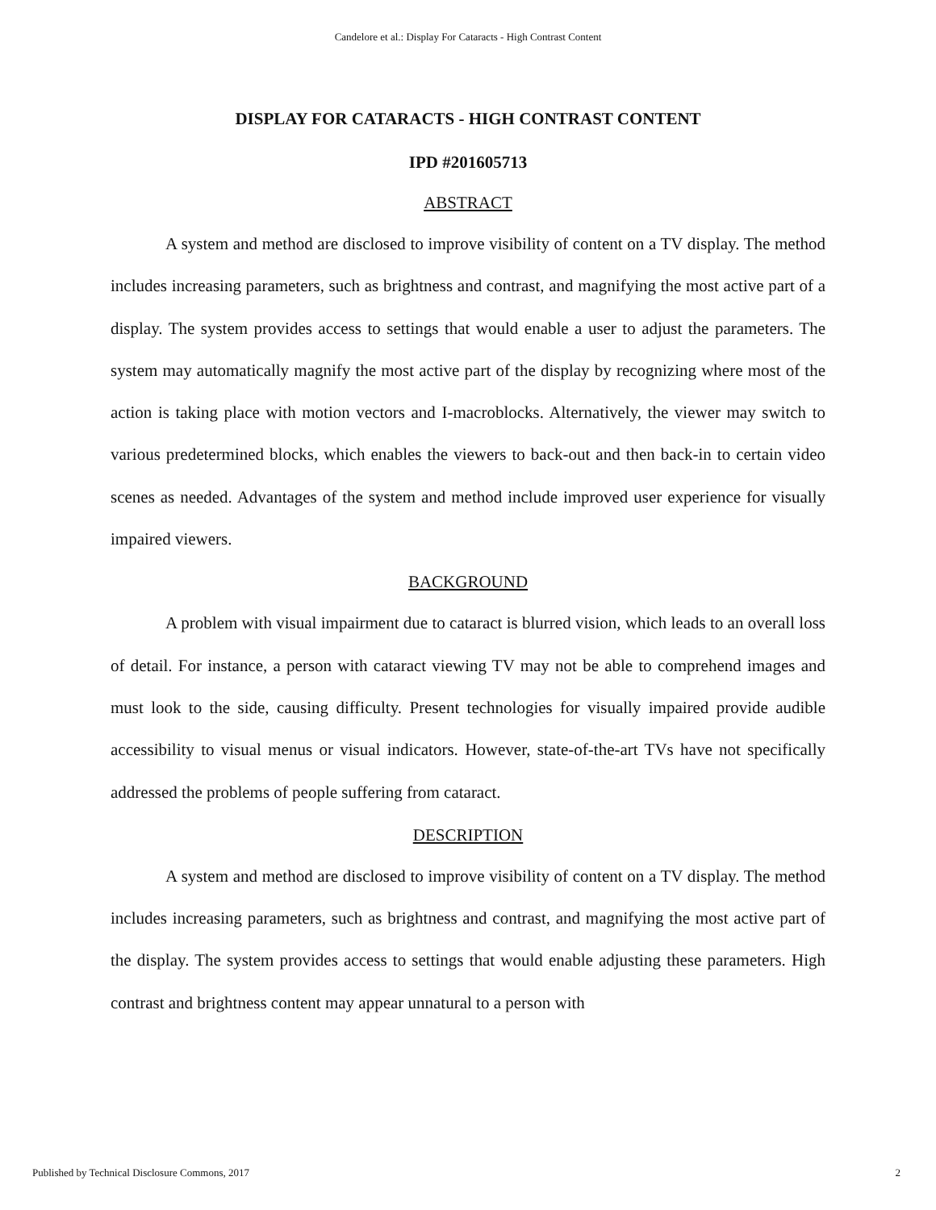Candelore et al.: Display For Cataracts - High Contrast Content
DISPLAY FOR CATARACTS - HIGH CONTRAST CONTENT
IPD #201605713
ABSTRACT
A system and method are disclosed to improve visibility of content on a TV display. The method includes increasing parameters, such as brightness and contrast, and magnifying the most active part of a display. The system provides access to settings that would enable a user to adjust the parameters. The system may automatically magnify the most active part of the display by recognizing where most of the action is taking place with motion vectors and I-macroblocks. Alternatively, the viewer may switch to various predetermined blocks, which enables the viewers to back-out and then back-in to certain video scenes as needed. Advantages of the system and method include improved user experience for visually impaired viewers.
BACKGROUND
A problem with visual impairment due to cataract is blurred vision, which leads to an overall loss of detail. For instance, a person with cataract viewing TV may not be able to comprehend images and must look to the side, causing difficulty. Present technologies for visually impaired provide audible accessibility to visual menus or visual indicators. However, state-of-the-art TVs have not specifically addressed the problems of people suffering from cataract.
DESCRIPTION
A system and method are disclosed to improve visibility of content on a TV display. The method includes increasing parameters, such as brightness and contrast, and magnifying the most active part of the display. The system provides access to settings that would enable adjusting these parameters. High contrast and brightness content may appear unnatural to a person with
Published by Technical Disclosure Commons, 2017 2